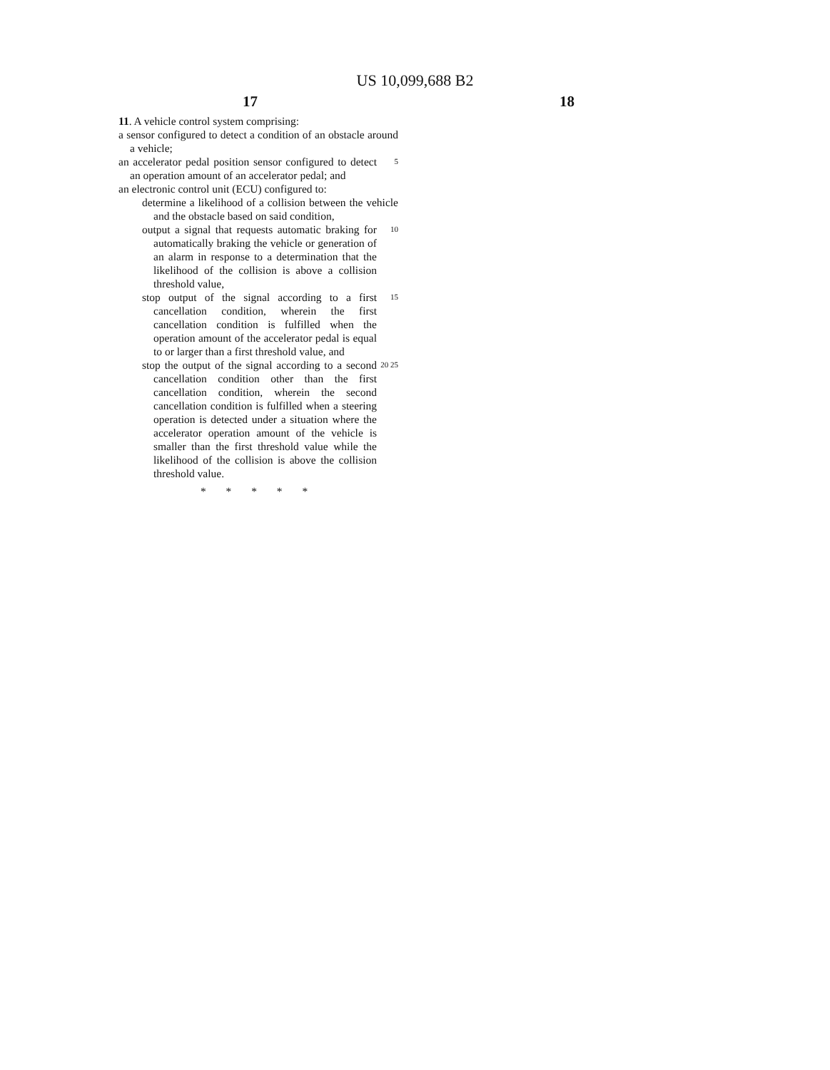US 10,099,688 B2
17 18
11. A vehicle control system comprising:
a sensor configured to detect a condition of an obstacle around a vehicle;
an accelerator pedal position sensor configured to detect an operation amount of an accelerator pedal; and
5
an electronic control unit (ECU) configured to:
determine a likelihood of a collision between the vehicle and the obstacle based on said condition,
output a signal that requests automatic braking for automatically braking the vehicle or generation of an alarm in response to a determination that the likelihood of the collision is above a collision threshold value,
10
stop output of the signal according to a first cancellation condition, wherein the first cancellation condition is fulfilled when the operation amount of the accelerator pedal is equal to or larger than a first threshold value, and
15
stop the output of the signal according to a second cancellation condition other than the first cancellation condition, wherein the second cancellation condition is fulfilled when a steering operation is detected under a situation where the accelerator operation amount of the vehicle is smaller than the first threshold value while the likelihood of the collision is above the collision threshold value.
20 25
* * * * *